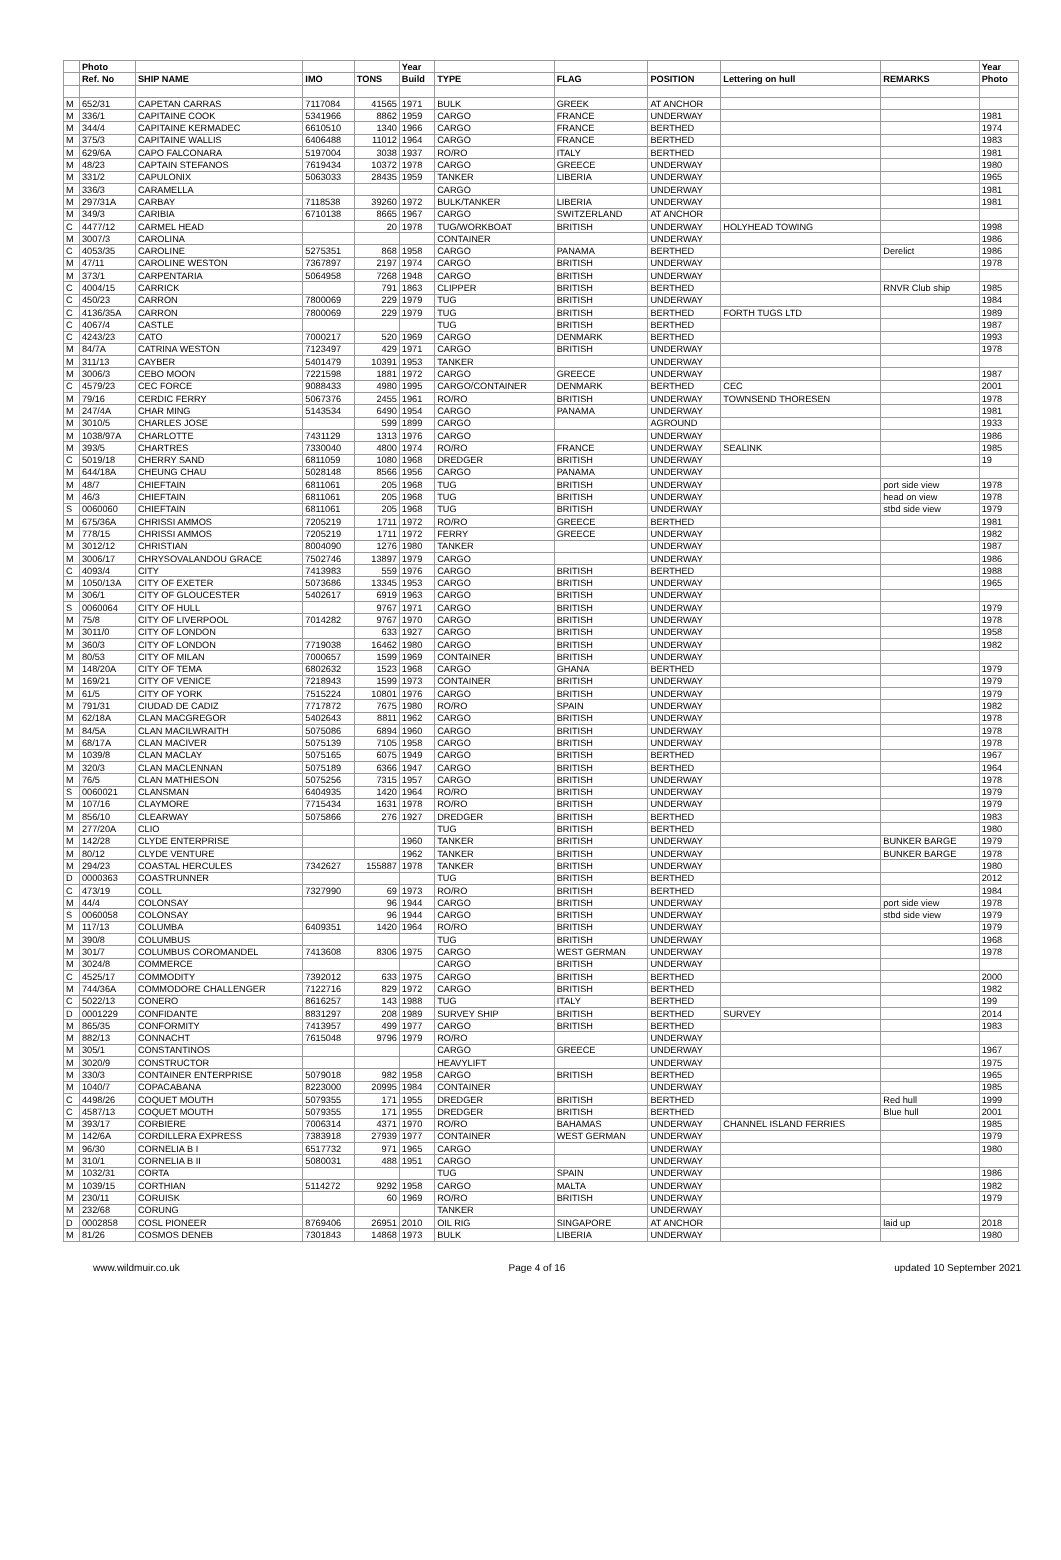| | Photo | | | | Year | | | | | | Year |
| --- | --- | --- | --- | --- | --- | --- | --- | --- | --- | --- | --- |
| | Ref. No | SHIP NAME | IMO | TONS | Build | TYPE | FLAG | POSITION | Lettering on hull | REMARKS | Photo |
| M | 652/31 | CAPETAN CARRAS | 7117084 | 41565 | 1971 | BULK | GREEK | AT ANCHOR | | | |
| M | 336/1 | CAPITAINE COOK | 5341966 | 8862 | 1959 | CARGO | FRANCE | UNDERWAY | | | 1981 |
| M | 344/4 | CAPITAINE KERMADEC | 6610510 | 1340 | 1966 | CARGO | FRANCE | BERTHED | | | 1974 |
| M | 375/3 | CAPITAINE WALLIS | 6406488 | 11012 | 1964 | CARGO | FRANCE | BERTHED | | | 1983 |
| M | 629/6A | CAPO FALCONARA | 5197004 | 3038 | 1937 | RO/RO | ITALY | BERTHED | | | 1981 |
| M | 48/23 | CAPTAIN STEFANOS | 7619434 | 10372 | 1978 | CARGO | GREECE | UNDERWAY | | | 1980 |
| M | 331/2 | CAPULONIX | 5063033 | 28435 | 1959 | TANKER | LIBERIA | UNDERWAY | | | 1965 |
| M | 336/3 | CARAMELLA | | | | CARGO | | UNDERWAY | | | 1981 |
| M | 297/31A | CARBAY | 7118538 | 39260 | 1972 | BULK/TANKER | LIBERIA | UNDERWAY | | | 1981 |
| M | 349/3 | CARIBIA | 6710138 | 8665 | 1967 | CARGO | SWITZERLAND | AT ANCHOR | | | |
| C | 4477/12 | CARMEL HEAD | | 20 | 1978 | TUG/WORKBOAT | BRITISH | UNDERWAY | HOLYHEAD TOWING | | 1998 |
| M | 3007/3 | CAROLINA | | | | CONTAINER | | UNDERWAY | | | 1986 |
| C | 4053/35 | CAROLINE | 5275351 | 868 | 1958 | CARGO | PANAMA | BERTHED | | Derelict | 1986 |
| M | 47/11 | CAROLINE WESTON | 7367897 | 2197 | 1974 | CARGO | BRITISH | UNDERWAY | | | 1978 |
| M | 373/1 | CARPENTARIA | 5064958 | 7268 | 1948 | CARGO | BRITISH | UNDERWAY | | | |
| C | 4004/15 | CARRICK | | 791 | 1863 | CLIPPER | BRITISH | BERTHED | | RNVR Club ship | 1985 |
| C | 450/23 | CARRON | 7800069 | 229 | 1979 | TUG | BRITISH | UNDERWAY | | | 1984 |
| C | 4136/35A | CARRON | 7800069 | 229 | 1979 | TUG | BRITISH | BERTHED | FORTH TUGS LTD | | 1989 |
| C | 4067/4 | CASTLE | | | | TUG | BRITISH | BERTHED | | | 1987 |
| C | 4243/23 | CATO | 7000217 | 520 | 1969 | CARGO | DENMARK | BERTHED | | | 1993 |
| M | 84/7A | CATRINA WESTON | 7123497 | 429 | 1971 | CARGO | BRITISH | UNDERWAY | | | 1978 |
| M | 311/13 | CAYBER | 5401479 | 10391 | 1953 | TANKER | | UNDERWAY | | | |
| M | 3006/3 | CEBO MOON | 7221598 | 1881 | 1972 | CARGO | GREECE | UNDERWAY | | | 1987 |
| C | 4579/23 | CEC FORCE | 9088433 | 4980 | 1995 | CARGO/CONTAINER | DENMARK | BERTHED | CEC | | 2001 |
| M | 79/16 | CERDIC FERRY | 5067376 | 2455 | 1961 | RO/RO | BRITISH | UNDERWAY | TOWNSEND THORESEN | | 1978 |
| M | 247/4A | CHAR MING | 5143534 | 6490 | 1954 | CARGO | PANAMA | UNDERWAY | | | 1981 |
| M | 3010/5 | CHARLES JOSE | | 599 | 1899 | CARGO | | AGROUND | | | 1933 |
| M | 1038/97A | CHARLOTTE | 7431129 | 1313 | 1976 | CARGO | | UNDERWAY | | | 1986 |
| M | 393/5 | CHARTRES | 7330040 | 4800 | 1974 | RO/RO | FRANCE | UNDERWAY | SEALINK | | 1985 |
| C | 5019/18 | CHERRY SAND | 6811059 | 1080 | 1968 | DREDGER | BRITISH | UNDERWAY | | | 19 |
| M | 644/18A | CHEUNG CHAU | 5028148 | 8566 | 1956 | CARGO | PANAMA | UNDERWAY | | | |
| M | 48/7 | CHIEFTAIN | 6811061 | 205 | 1968 | TUG | BRITISH | UNDERWAY | | port side view | 1978 |
| M | 46/3 | CHIEFTAIN | 6811061 | 205 | 1968 | TUG | BRITISH | UNDERWAY | | head on view | 1978 |
| S | 0060060 | CHIEFTAIN | 6811061 | 205 | 1968 | TUG | BRITISH | UNDERWAY | | stbd side view | 1979 |
| M | 675/36A | CHRISSI AMMOS | 7205219 | 1711 | 1972 | RO/RO | GREECE | BERTHED | | | 1981 |
| M | 778/15 | CHRISSI AMMOS | 7205219 | 1711 | 1972 | FERRY | GREECE | UNDERWAY | | | 1982 |
| M | 3012/12 | CHRISTIAN | 8004090 | 1276 | 1980 | TANKER | | UNDERWAY | | | 1987 |
| M | 3006/17 | CHRYSOVALANDOU GRACE | 7502746 | 13897 | 1979 | CARGO | | UNDERWAY | | | 1986 |
| C | 4093/4 | CITY | 7413983 | 559 | 1976 | CARGO | BRITISH | BERTHED | | | 1988 |
| M | 1050/13A | CITY OF EXETER | 5073686 | 13345 | 1953 | CARGO | BRITISH | UNDERWAY | | | 1965 |
| M | 306/1 | CITY OF GLOUCESTER | 5402617 | 6919 | 1963 | CARGO | BRITISH | UNDERWAY | | | |
| S | 0060064 | CITY OF HULL | | 9767 | 1971 | CARGO | BRITISH | UNDERWAY | | | 1979 |
| M | 75/8 | CITY OF LIVERPOOL | 7014282 | 9767 | 1970 | CARGO | BRITISH | UNDERWAY | | | 1978 |
| M | 3011/0 | CITY OF LONDON | | 633 | 1927 | CARGO | BRITISH | UNDERWAY | | | 1958 |
| M | 360/3 | CITY OF LONDON | 7719038 | 16462 | 1980 | CARGO | BRITISH | UNDERWAY | | | 1982 |
| M | 80/53 | CITY OF MILAN | 7000657 | 1599 | 1969 | CONTAINER | BRITISH | UNDERWAY | | | |
| M | 148/20A | CITY OF TEMA | 6802632 | 1523 | 1968 | CARGO | GHANA | BERTHED | | | 1979 |
| M | 169/21 | CITY OF VENICE | 7218943 | 1599 | 1973 | CONTAINER | BRITISH | UNDERWAY | | | 1979 |
| M | 61/5 | CITY OF YORK | 7515224 | 10801 | 1976 | CARGO | BRITISH | UNDERWAY | | | 1979 |
| M | 791/31 | CIUDAD DE CADIZ | 7717872 | 7675 | 1980 | RO/RO | SPAIN | UNDERWAY | | | 1982 |
| M | 62/18A | CLAN MACGREGOR | 5402643 | 8811 | 1962 | CARGO | BRITISH | UNDERWAY | | | 1978 |
| M | 84/5A | CLAN MACILWRAITH | 5075086 | 6894 | 1960 | CARGO | BRITISH | UNDERWAY | | | 1978 |
| M | 68/17A | CLAN MACIVER | 5075139 | 7105 | 1958 | CARGO | BRITISH | UNDERWAY | | | 1978 |
| M | 1039/8 | CLAN MACLAY | 5075165 | 6075 | 1949 | CARGO | BRITISH | BERTHED | | | 1967 |
| M | 320/3 | CLAN MACLENNAN | 5075189 | 6366 | 1947 | CARGO | BRITISH | BERTHED | | | 1964 |
| M | 76/5 | CLAN MATHIESON | 5075256 | 7315 | 1957 | CARGO | BRITISH | UNDERWAY | | | 1978 |
| S | 0060021 | CLANSMAN | 6404935 | 1420 | 1964 | RO/RO | BRITISH | UNDERWAY | | | 1979 |
| M | 107/16 | CLAYMORE | 7715434 | 1631 | 1978 | RO/RO | BRITISH | UNDERWAY | | | 1979 |
| M | 856/10 | CLEARWAY | 5075866 | 276 | 1927 | DREDGER | BRITISH | BERTHED | | | 1983 |
| M | 277/20A | CLIO | | | | TUG | BRITISH | BERTHED | | | 1980 |
| M | 142/28 | CLYDE ENTERPRISE | | | 1960 | TANKER | BRITISH | UNDERWAY | | BUNKER BARGE | 1979 |
| M | 80/12 | CLYDE VENTURE | | | 1962 | TANKER | BRITISH | UNDERWAY | | BUNKER BARGE | 1978 |
| M | 294/23 | COASTAL HERCULES | 7342627 | 155887 | 1978 | TANKER | BRITISH | UNDERWAY | | | 1980 |
| D | 0000363 | COASTRUNNER | | | | TUG | BRITISH | BERTHED | | | 2012 |
| C | 473/19 | COLL | 7327990 | 69 | 1973 | RO/RO | BRITISH | BERTHED | | | 1984 |
| M | 44/4 | COLONSAY | | 96 | 1944 | CARGO | BRITISH | UNDERWAY | | port side view | 1978 |
| S | 0060058 | COLONSAY | | 96 | 1944 | CARGO | BRITISH | UNDERWAY | | stbd side view | 1979 |
| M | 117/13 | COLUMBA | 6409351 | 1420 | 1964 | RO/RO | BRITISH | UNDERWAY | | | 1979 |
| M | 390/8 | COLUMBUS | | | | TUG | BRITISH | UNDERWAY | | | 1968 |
| M | 301/7 | COLUMBUS COROMANDEL | 7413608 | 8306 | 1975 | CARGO | WEST GERMAN | UNDERWAY | | | 1978 |
| M | 3024/8 | COMMERCE | | | | CARGO | BRITISH | UNDERWAY | | | |
| C | 4525/17 | COMMODITY | 7392012 | 633 | 1975 | CARGO | BRITISH | BERTHED | | | 2000 |
| M | 744/36A | COMMODORE CHALLENGER | 7122716 | 829 | 1972 | CARGO | BRITISH | BERTHED | | | 1982 |
| C | 5022/13 | CONERO | 8616257 | 143 | 1988 | TUG | ITALY | BERTHED | | | 199 |
| D | 0001229 | CONFIDANTE | 8831297 | 208 | 1989 | SURVEY SHIP | BRITISH | BERTHED | SURVEY | | 2014 |
| M | 865/35 | CONFORMITY | 7413957 | 499 | 1977 | CARGO | BRITISH | BERTHED | | | 1983 |
| M | 882/13 | CONNACHT | 7615048 | 9796 | 1979 | RO/RO | | UNDERWAY | | | |
| M | 305/1 | CONSTANTINOS | | | | CARGO | GREECE | UNDERWAY | | | 1967 |
| M | 3020/9 | CONSTRUCTOR | | | | HEAVYLIFT | | UNDERWAY | | | 1975 |
| M | 330/3 | CONTAINER ENTERPRISE | 5079018 | 982 | 1958 | CARGO | BRITISH | BERTHED | | | 1965 |
| M | 1040/7 | COPACABANA | 8223000 | 20995 | 1984 | CONTAINER | | UNDERWAY | | | 1985 |
| C | 4498/26 | COQUET MOUTH | 5079355 | 171 | 1955 | DREDGER | BRITISH | BERTHED | | Red hull | 1999 |
| C | 4587/13 | COQUET MOUTH | 5079355 | 171 | 1955 | DREDGER | BRITISH | BERTHED | | Blue hull | 2001 |
| M | 393/17 | CORBIERE | 7006314 | 4371 | 1970 | RO/RO | BAHAMAS | UNDERWAY | CHANNEL ISLAND FERRIES | | 1985 |
| M | 142/6A | CORDILLERA EXPRESS | 7383918 | 27939 | 1977 | CONTAINER | WEST GERMAN | UNDERWAY | | | 1979 |
| M | 96/30 | CORNELIA B I | 6517732 | 971 | 1965 | CARGO | | UNDERWAY | | | 1980 |
| M | 310/1 | CORNELIA B II | 5080031 | 488 | 1951 | CARGO | | UNDERWAY | | | |
| M | 1032/31 | CORTA | | | | TUG | SPAIN | UNDERWAY | | | 1986 |
| M | 1039/15 | CORTHIAN | 5114272 | 9292 | 1958 | CARGO | MALTA | UNDERWAY | | | 1982 |
| M | 230/11 | CORUISK | | 60 | 1969 | RO/RO | BRITISH | UNDERWAY | | | 1979 |
| M | 232/68 | CORUNG | | | | TANKER | | UNDERWAY | | | |
| D | 0002858 | COSL PIONEER | 8769406 | 26951 | 2010 | OIL RIG | SINGAPORE | AT ANCHOR | | laid up | 2018 |
| M | 81/26 | COSMOS DENEB | 7301843 | 14868 | 1973 | BULK | LIBERIA | UNDERWAY | | | 1980 |
www.wildmuir.co.uk Page 4 of 16 updated 10 September 2021